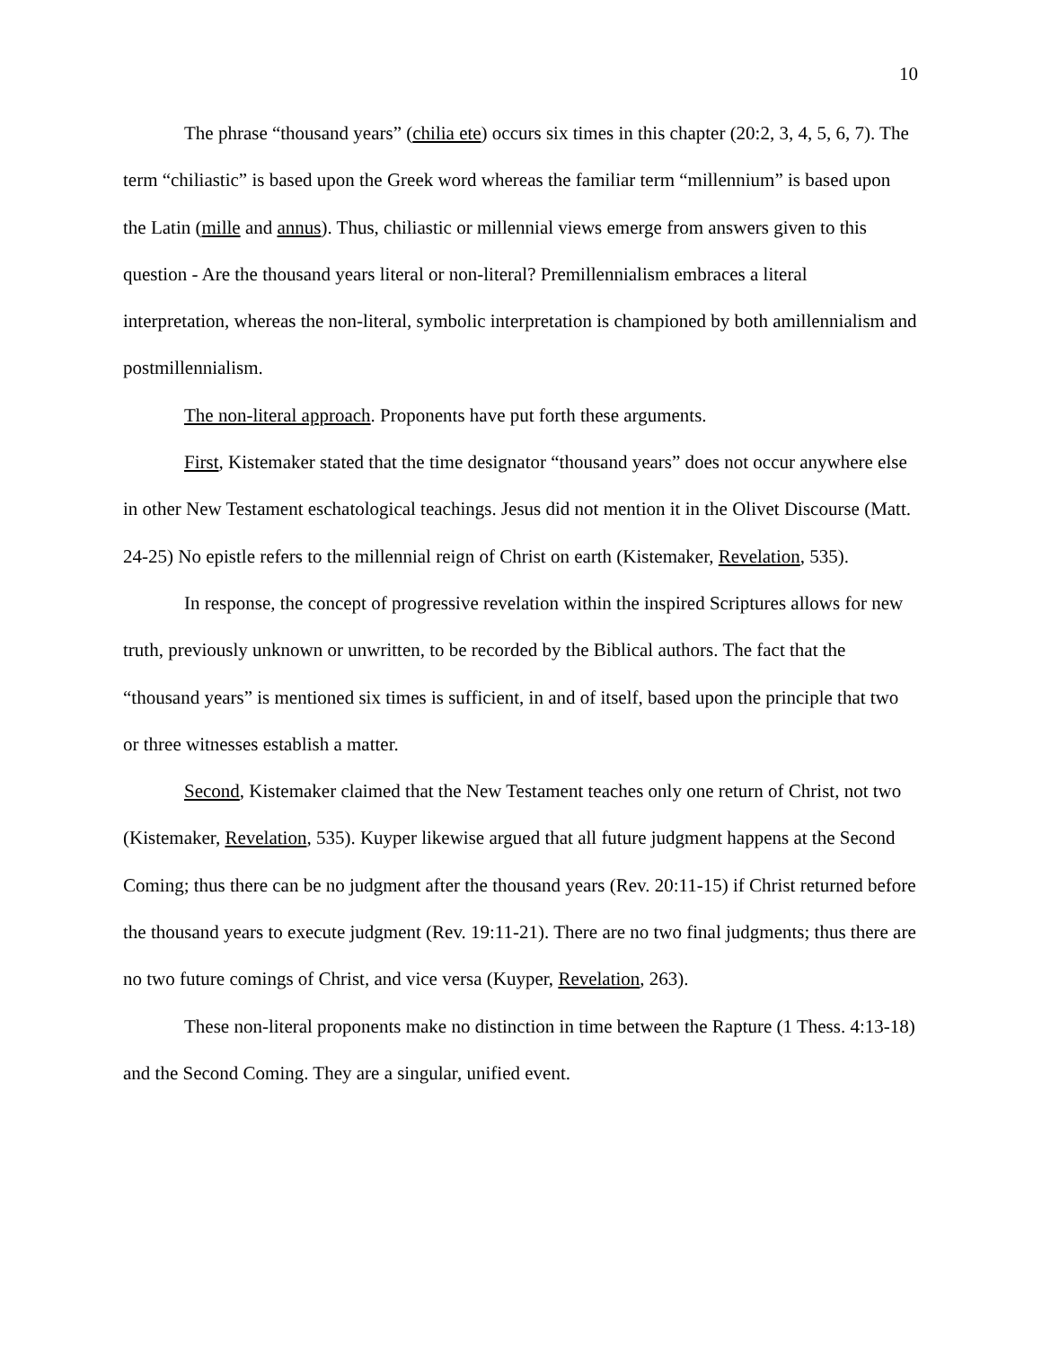10
The phrase “thousand years” (chilia ete) occurs six times in this chapter (20:2, 3, 4, 5, 6, 7). The term “chiliastic” is based upon the Greek word whereas the familiar term “millennium” is based upon the Latin (mille and annus). Thus, chiliastic or millennial views emerge from answers given to this question - Are the thousand years literal or non-literal? Premillennialism embraces a literal interpretation, whereas the non-literal, symbolic interpretation is championed by both amillennialism and postmillennialism.
The non-literal approach. Proponents have put forth these arguments.
First, Kistemaker stated that the time designator “thousand years” does not occur anywhere else in other New Testament eschatological teachings. Jesus did not mention it in the Olivet Discourse (Matt. 24-25) No epistle refers to the millennial reign of Christ on earth (Kistemaker, Revelation, 535).
In response, the concept of progressive revelation within the inspired Scriptures allows for new truth, previously unknown or unwritten, to be recorded by the Biblical authors. The fact that the “thousand years” is mentioned six times is sufficient, in and of itself, based upon the principle that two or three witnesses establish a matter.
Second, Kistemaker claimed that the New Testament teaches only one return of Christ, not two (Kistemaker, Revelation, 535). Kuyper likewise argued that all future judgment happens at the Second Coming; thus there can be no judgment after the thousand years (Rev. 20:11-15) if Christ returned before the thousand years to execute judgment (Rev. 19:11-21). There are no two final judgments; thus there are no two future comings of Christ, and vice versa (Kuyper, Revelation, 263).
These non-literal proponents make no distinction in time between the Rapture (1 Thess. 4:13-18) and the Second Coming. They are a singular, unified event.